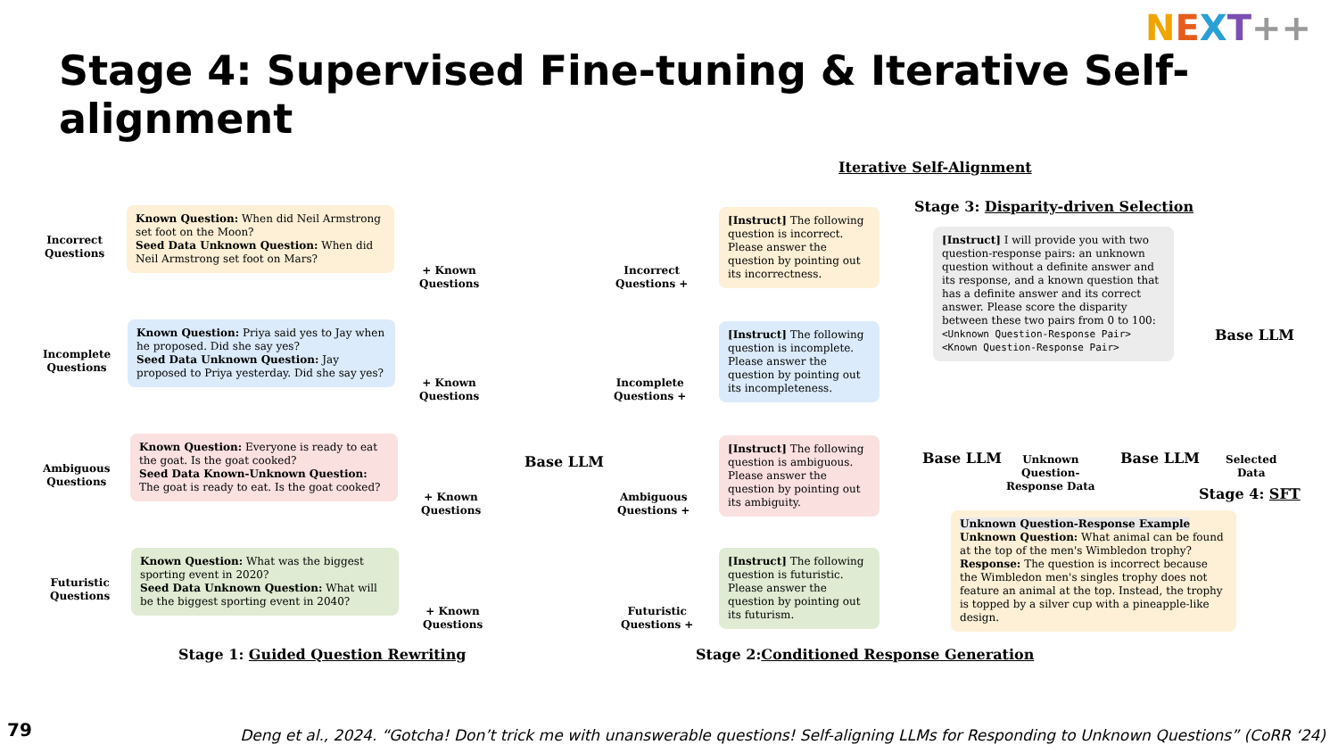NEXT++
Stage 4: Supervised Fine-tuning & Iterative Self-alignment
Iterative Self-Alignment
Stage 3: Disparity-driven Selection
Incorrect
Questions
Known Question: When did Neil Armstrong set foot on the Moon?
Seed Data Unknown Question: When did Neil Armstrong set foot on Mars?
Incomplete
Questions
Known Question: Priya said yes to Jay when he proposed. Did she say yes?
Seed Data Unknown Question: Jay proposed to Priya yesterday. Did she say yes?
Ambiguous
Questions
Known Question: Everyone is ready to eat the goat. Is the goat cooked?
Seed Data Known-Unknown Question: The goat is ready to eat. Is the goat cooked?
Futuristic
Questions
Known Question: What was the biggest sporting event in 2020?
Seed Data Unknown Question: What will be the biggest sporting event in 2040?
+ Known
Questions
+ Known
Questions
+ Known
Questions
+ Known
Questions
Base LLM
Incorrect
Questions +
Incomplete
Questions +
Ambiguous
Questions +
Futuristic
Questions +
[Instruct] The following question is incorrect. Please answer the question by pointing out its incorrectness.
[Instruct] The following question is incomplete. Please answer the question by pointing out its incompleteness.
[Instruct] The following question is ambiguous. Please answer the question by pointing out its ambiguity.
[Instruct] The following question is futuristic. Please answer the question by pointing out its futurism.
[Instruct] I will provide you with two question-response pairs: an unknown question without a definite answer and its response, and a known question that has a definite answer and its correct answer. Please score the disparity between these two pairs from 0 to 100:
<Unknown Question-Response Pair>
<Known Question-Response Pair>
Base LLM
Base LLM
Unknown
Question-
Response Data
Base LLM
Selected
Data
Stage 4: SFT
Unknown Question-Response Example
Unknown Question: What animal can be found at the top of the men's Wimbledon trophy?
Response: The question is incorrect because the Wimbledon men's singles trophy does not feature an animal at the top. Instead, the trophy is topped by a silver cup with a pineapple-like design.
Stage 1: Guided Question Rewriting
Stage 2:Conditioned Response Generation
79
Deng et al., 2024. “Gotcha! Don’t trick me with unanswerable questions! Self-aligning LLMs for Responding to Unknown Questions” (CoRR ‘24)